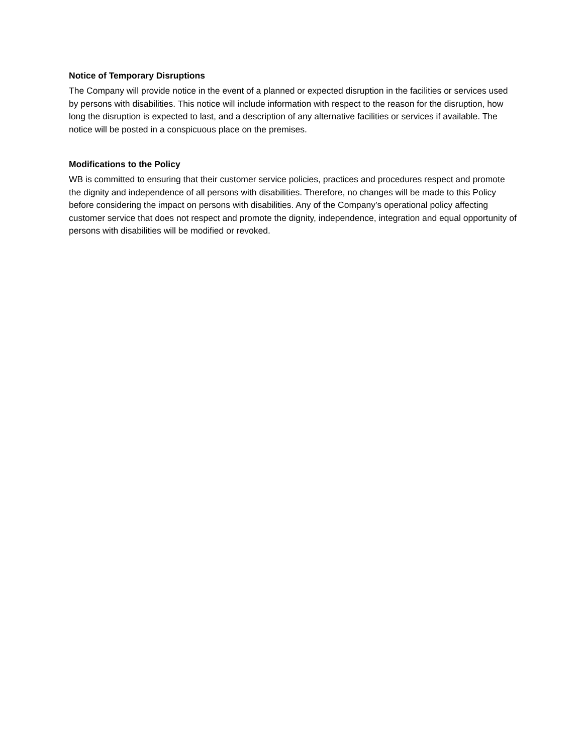Notice of Temporary Disruptions
The Company will provide notice in the event of a planned or expected disruption in the facilities or services used by persons with disabilities. This notice will include information with respect to the reason for the disruption, how long the disruption is expected to last, and a description of any alternative facilities or services if available. The notice will be posted in a conspicuous place on the premises.
Modifications to the Policy
WB is committed to ensuring that their customer service policies, practices and procedures respect and promote the dignity and independence of all persons with disabilities. Therefore, no changes will be made to this Policy before considering the impact on persons with disabilities. Any of the Company’s operational policy affecting customer service that does not respect and promote the dignity, independence, integration and equal opportunity of persons with disabilities will be modified or revoked.